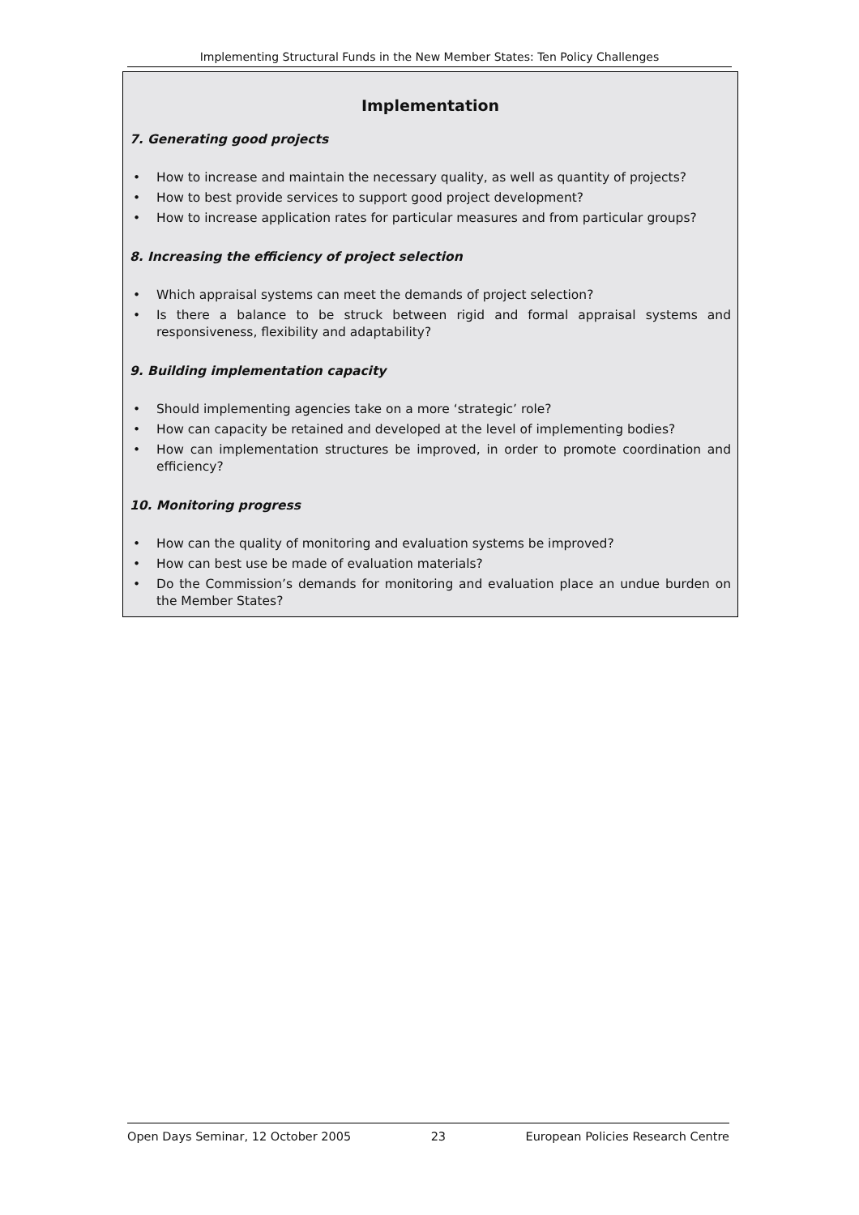Implementing Structural Funds in the New Member States: Ten Policy Challenges
Implementation
7. Generating good projects
• How to increase and maintain the necessary quality, as well as quantity of projects?
• How to best provide services to support good project development?
• How to increase application rates for particular measures and from particular groups?
8. Increasing the efficiency of project selection
• Which appraisal systems can meet the demands of project selection?
• Is there a balance to be struck between rigid and formal appraisal systems and responsiveness, flexibility and adaptability?
9. Building implementation capacity
• Should implementing agencies take on a more ‘strategic’ role?
• How can capacity be retained and developed at the level of implementing bodies?
• How can implementation structures be improved, in order to promote coordination and efficiency?
10. Monitoring progress
• How can the quality of monitoring and evaluation systems be improved?
• How can best use be made of evaluation materials?
• Do the Commission’s demands for monitoring and evaluation place an undue burden on the Member States?
Open Days Seminar, 12 October 2005 23 European Policies Research Centre